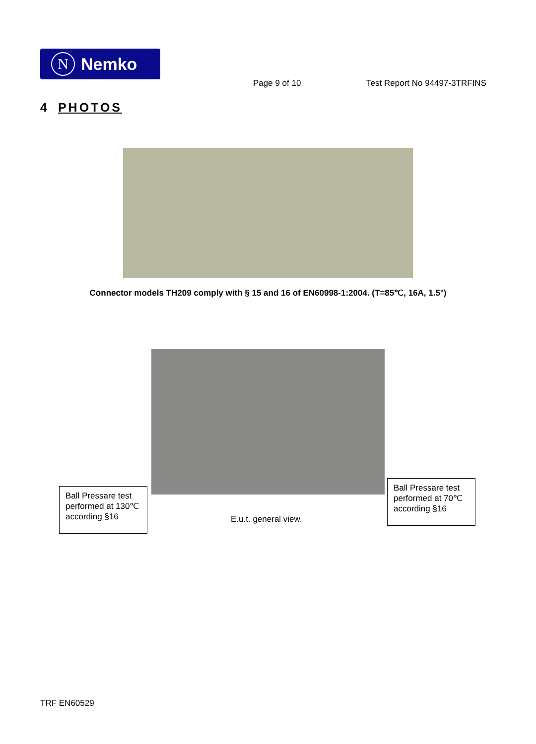N Nemko
Page 9 of 10 Test Report No 94497-3TRFINS
4 PHOTOS
Connector models TH209 comply with § 15 and 16 of EN60998-1:2004. (T=85℃, 16A, 1.5°)
Ball Pressare test performed at 130℃ according §16
E.u.t. general view,
Ball Pressare test performed at 70℃ according §16
TRF EN60529